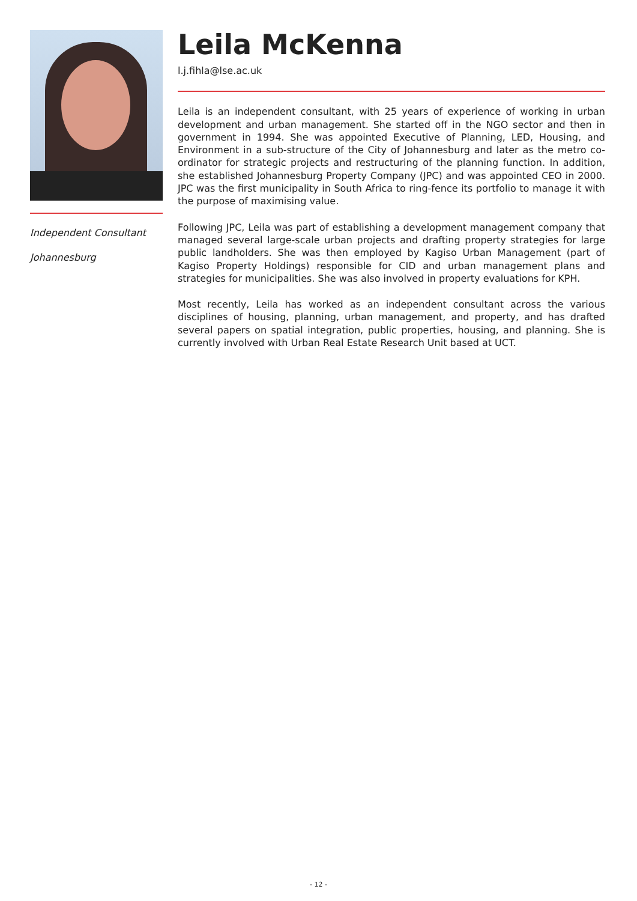Independent Consultant
Johannesburg
Leila McKenna
l.j.fihla@lse.ac.uk
Leila is an independent consultant, with 25 years of experience of working in urban development and urban management. She started off in the NGO sector and then in government in 1994. She was appointed Executive of Planning, LED, Housing, and Environment in a sub-structure of the City of Johannesburg and later as the metro co-ordinator for strategic projects and restructuring of the planning function. In addition, she established Johannesburg Property Company (JPC) and was appointed CEO in 2000. JPC was the first municipality in South Africa to ring-fence its portfolio to manage it with the purpose of maximising value.
Following JPC, Leila was part of establishing a development management company that managed several large-scale urban projects and drafting property strategies for large public landholders. She was then employed by Kagiso Urban Management (part of Kagiso Property Holdings) responsible for CID and urban management plans and strategies for municipalities. She was also involved in property evaluations for KPH.
Most recently, Leila has worked as an independent consultant across the various disciplines of housing, planning, urban management, and property, and has drafted several papers on spatial integration, public properties, housing, and planning. She is currently involved with Urban Real Estate Research Unit based at UCT.
- 12 -